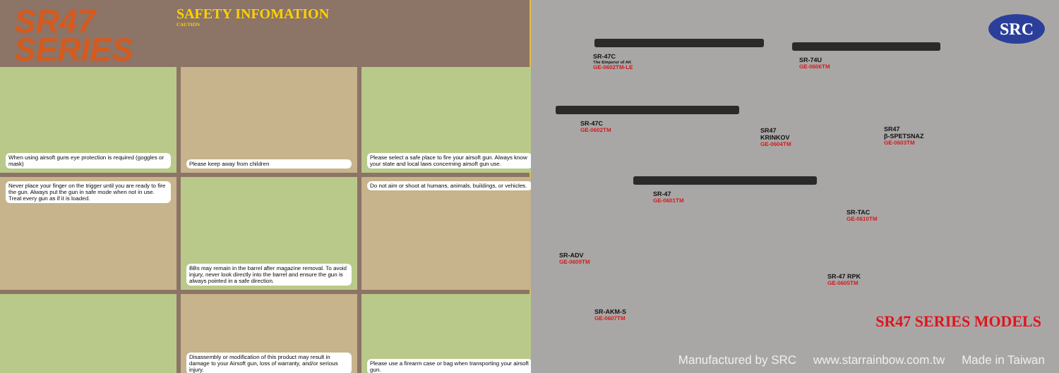SR47
SERIES
SAFETY INFOMATION
CAUTION
When using airsoft guns eye protection is required (goggles or mask)
Please keep away from children
Please select a safe place to fire your airsoft gun. Always know your state and local laws concerning airsoft gun use.
Never place your finger on the trigger until you are ready to fire the gun. Always put the gun in safe mode when not in use. Treat every gun as if it is loaded.
BBs may remain in the barrel after magazine removal. To avoid injury, never look directly into the barrel and ensure the gun is always pointed in a safe direction.
Do not aim or shoot at humans, animals, buildings, or vehicles.
Disassembly or modification of this product may result in damage to your Airsoft gun, loss of warranty, and/or serious injury.
Please use a firearm case or bag when transporting your airsoft gun.
SRC
SR-47C
The Emperor of AK
GE-0602TM-LE
SR-74U
GE-0606TM
SR-47C
GE-0602TM
SR47
KRINKOV
GE-0604TM
SR47
β-SPETSNAZ
GE-0603TM
SR-47
GE-0601TM
SR-TAC
GE-0610TM
SR-ADV
GE-0609TM
SR-47 RPK
GE-0605TM
SR-AKM-S
GE-0607TM
SR47 SERIES MODELS
Manufactured by SRC www.starrainbow.com.tw Made in Taiwan